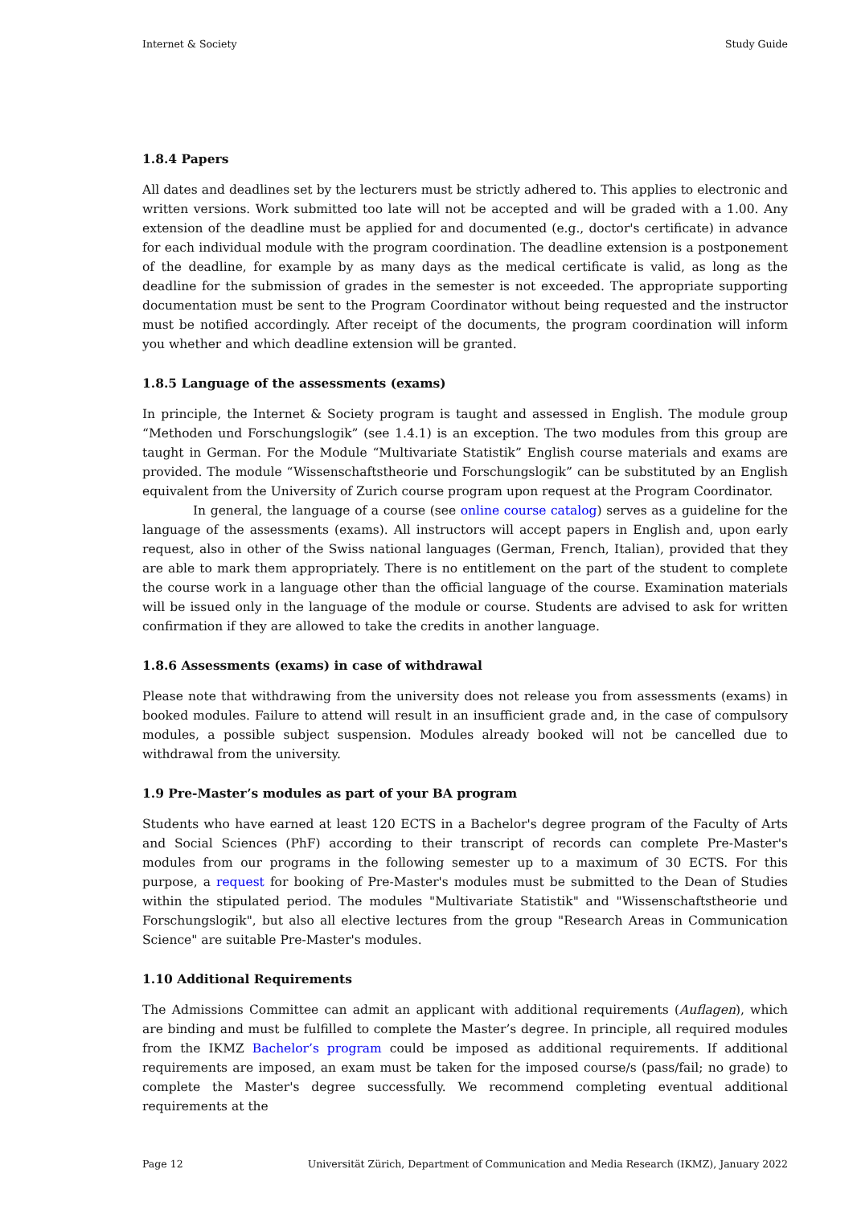Internet & Society Study Guide
1.8.4 Papers
All dates and deadlines set by the lecturers must be strictly adhered to. This applies to electronic and written versions. Work submitted too late will not be accepted and will be graded with a 1.00. Any extension of the deadline must be applied for and documented (e.g., doctor's certificate) in advance for each individual module with the program coordination. The deadline extension is a postponement of the deadline, for example by as many days as the medical certificate is valid, as long as the deadline for the submission of grades in the semester is not exceeded. The appropriate supporting documentation must be sent to the Program Coordinator without being requested and the instructor must be notified accordingly. After receipt of the documents, the program coordination will inform you whether and which deadline extension will be granted.
1.8.5 Language of the assessments (exams)
In principle, the Internet & Society program is taught and assessed in English. The module group “Methoden und Forschungslogik” (see 1.4.1) is an exception. The two modules from this group are taught in German. For the Module “Multivariate Statistik” English course materials and exams are provided. The module “Wissenschaftstheorie und Forschungslogik” can be substituted by an English equivalent from the University of Zurich course program upon request at the Program Coordinator.
In general, the language of a course (see online course catalog) serves as a guideline for the language of the assessments (exams). All instructors will accept papers in English and, upon early request, also in other of the Swiss national languages (German, French, Italian), provided that they are able to mark them appropriately. There is no entitlement on the part of the student to complete the course work in a language other than the official language of the course. Examination materials will be issued only in the language of the module or course. Students are advised to ask for written confirmation if they are allowed to take the credits in another language.
1.8.6 Assessments (exams) in case of withdrawal
Please note that withdrawing from the university does not release you from assessments (exams) in booked modules. Failure to attend will result in an insufficient grade and, in the case of compulsory modules, a possible subject suspension. Modules already booked will not be cancelled due to withdrawal from the university.
1.9 Pre-Master’s modules as part of your BA program
Students who have earned at least 120 ECTS in a Bachelor's degree program of the Faculty of Arts and Social Sciences (PhF) according to their transcript of records can complete Pre-Master's modules from our programs in the following semester up to a maximum of 30 ECTS. For this purpose, a request for booking of Pre-Master's modules must be submitted to the Dean of Studies within the stipulated period. The modules "Multivariate Statistik" and "Wissenschaftstheorie und Forschungslogik", but also all elective lectures from the group "Research Areas in Communication Science" are suitable Pre-Master's modules.
1.10 Additional Requirements
The Admissions Committee can admit an applicant with additional requirements (Auflagen), which are binding and must be fulfilled to complete the Master’s degree. In principle, all required modules from the IKMZ Bachelor’s program could be imposed as additional requirements. If additional requirements are imposed, an exam must be taken for the imposed course/s (pass/fail; no grade) to complete the Master's degree successfully. We recommend completing eventual additional requirements at the
Page 12 Universität Zürich, Department of Communication and Media Research (IKMZ), January 2022